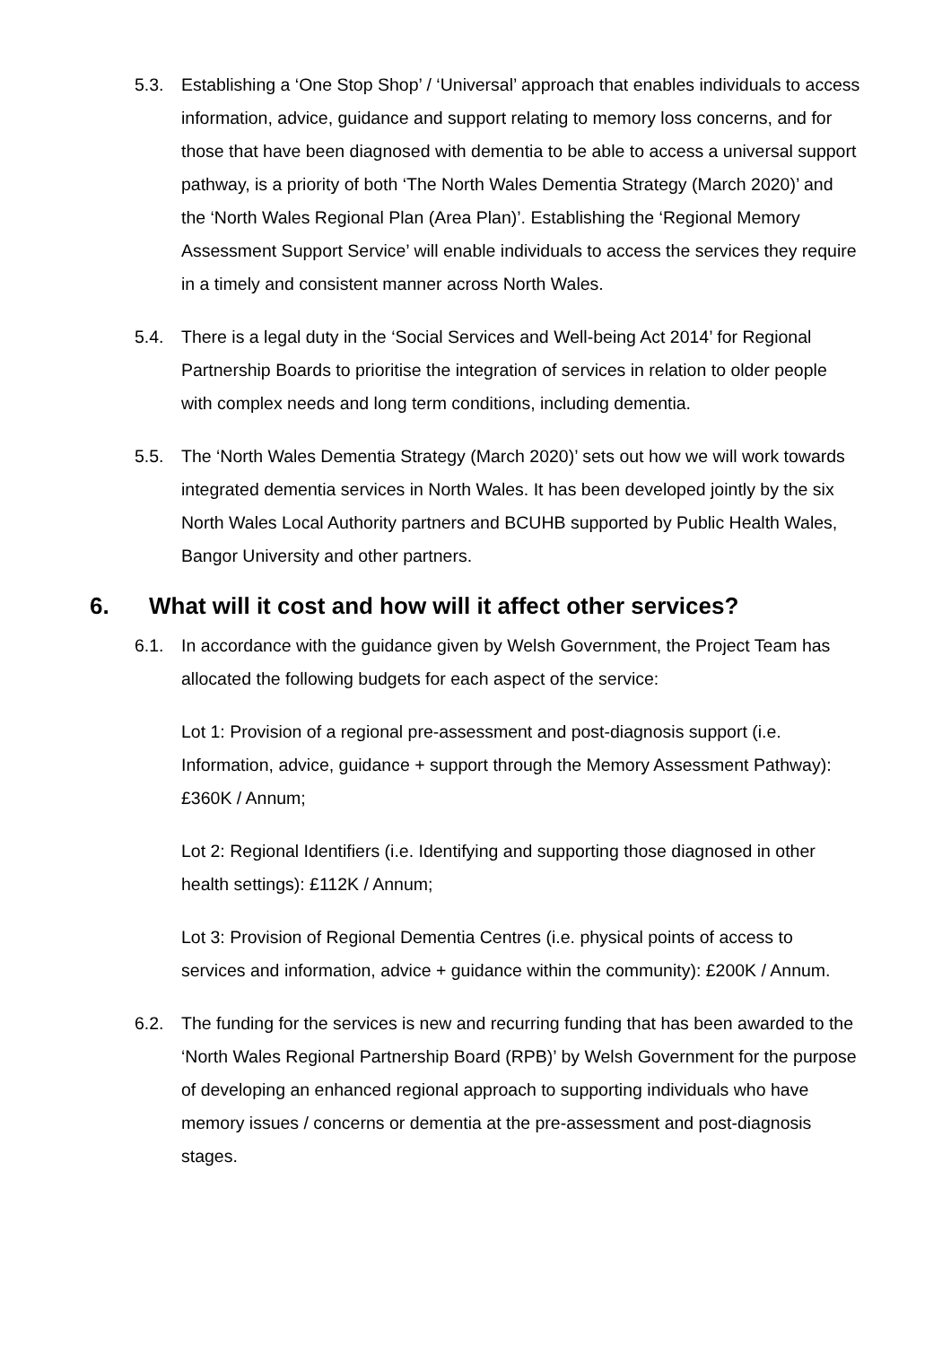5.3. Establishing a ‘One Stop Shop’ / ‘Universal’ approach that enables individuals to access information, advice, guidance and support relating to memory loss concerns, and for those that have been diagnosed with dementia to be able to access a universal support pathway, is a priority of both ‘The North Wales Dementia Strategy (March 2020)’ and the ‘North Wales Regional Plan (Area Plan)’. Establishing the ‘Regional Memory Assessment Support Service’ will enable individuals to access the services they require in a timely and consistent manner across North Wales.
5.4. There is a legal duty in the ‘Social Services and Well-being Act 2014’ for Regional Partnership Boards to prioritise the integration of services in relation to older people with complex needs and long term conditions, including dementia.
5.5. The ‘North Wales Dementia Strategy (March 2020)’ sets out how we will work towards integrated dementia services in North Wales. It has been developed jointly by the six North Wales Local Authority partners and BCUHB supported by Public Health Wales, Bangor University and other partners.
6. What will it cost and how will it affect other services?
6.1. In accordance with the guidance given by Welsh Government, the Project Team has allocated the following budgets for each aspect of the service:
Lot 1: Provision of a regional pre-assessment and post-diagnosis support (i.e. Information, advice, guidance + support through the Memory Assessment Pathway): £360K / Annum;
Lot 2: Regional Identifiers (i.e. Identifying and supporting those diagnosed in other health settings): £112K / Annum;
Lot 3: Provision of Regional Dementia Centres (i.e. physical points of access to services and information, advice + guidance within the community): £200K / Annum.
6.2. The funding for the services is new and recurring funding that has been awarded to the ‘North Wales Regional Partnership Board (RPB)’ by Welsh Government for the purpose of developing an enhanced regional approach to supporting individuals who have memory issues / concerns or dementia at the pre-assessment and post-diagnosis stages.